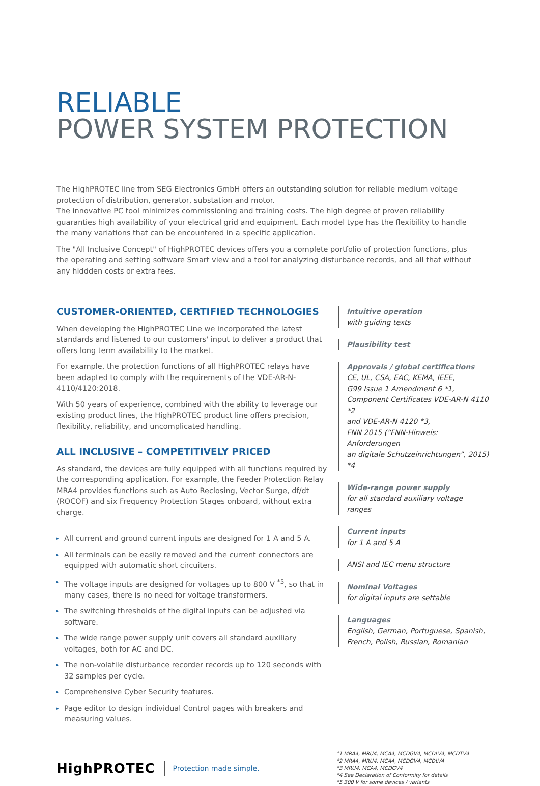RELIABLE
POWER SYSTEM PROTECTION
The HighPROTEC line from SEG Electronics GmbH offers an outstanding solution for reliable medium voltage protection of distribution, generator, substation and motor.
The innovative PC tool minimizes commissioning and training costs. The high degree of proven reliability guaranties high availability of your electrical grid and equipment. Each model type has the flexibility to handle the many variations that can be encountered in a specific application.
The "All Inclusive Concept" of HighPROTEC devices offers you a complete portfolio of protection functions, plus the operating and setting software Smart view and a tool for analyzing disturbance records, and all that without any hiddden costs or extra fees.
CUSTOMER-ORIENTED, CERTIFIED TECHNOLOGIES
When developing the HighPROTEC Line we incorporated the latest standards and listened to our customers' input to deliver a product that offers long term availability to the market.
For example, the protection functions of all HighPROTEC relays have been adapted to comply with the requirements of the VDE-AR-N-4110/4120:2018.
With 50 years of experience, combined with the ability to leverage our existing product lines, the HighPROTEC product line offers precision, flexibility, reliability, and uncomplicated handling.
ALL INCLUSIVE – COMPETITIVELY PRICED
As standard, the devices are fully equipped with all functions required by the corresponding application. For example, the Feeder Protection Relay MRA4 provides functions such as Auto Reclosing, Vector Surge, df/dt (ROCOF) and six Frequency Protection Stages onboard, without extra charge.
▸ All current and ground current inputs are designed for 1 A and 5 A.
▸ All terminals can be easily removed and the current connectors are equipped with automatic short circuiters.
▸ The voltage inputs are designed for voltages up to 800 V <sup>*5</sup>, so that in many cases, there is no need for voltage transformers.
▸ The switching thresholds of the digital inputs can be adjusted via software.
▸ The wide range power supply unit covers all standard auxiliary voltages, both for AC and DC.
▸ The non-volatile disturbance recorder records up to 120 seconds with 32 samples per cycle.
▸ Comprehensive Cyber Security features.
▸ Page editor to design individual Control pages with breakers and measuring values.
Intuitive operation
with guiding texts
Plausibility test
Approvals / global certifications
CE, UL, CSA, EAC, KEMA, IEEE,
G99 Issue 1 Amendment 6 *1,
Component Certificates VDE-AR-N 4110 *2
and VDE-AR-N 4120 *3,
FNN 2015 (“FNN-Hinweis: Anforderungen
an digitale Schutzeinrichtungen”, 2015) *4
Wide-range power supply
for all standard auxiliary voltage ranges
Current inputs
for 1 A and 5 A
ANSI and IEC menu structure
Nominal Voltages
for digital inputs are settable
Languages
English, German, Portuguese, Spanish,
French, Polish, Russian, Romanian
HighPROTEC
Protection made simple.
*1 MRA4, MRU4, MCA4, MCDGV4, MCDLV4, MCDTV4
*2 MRA4, MRU4, MCA4, MCDGV4, MCDLV4
*3 MRU4, MCA4, MCDGV4
*4 See Declaration of Conformity for details
*5 300 V for some devices / variants